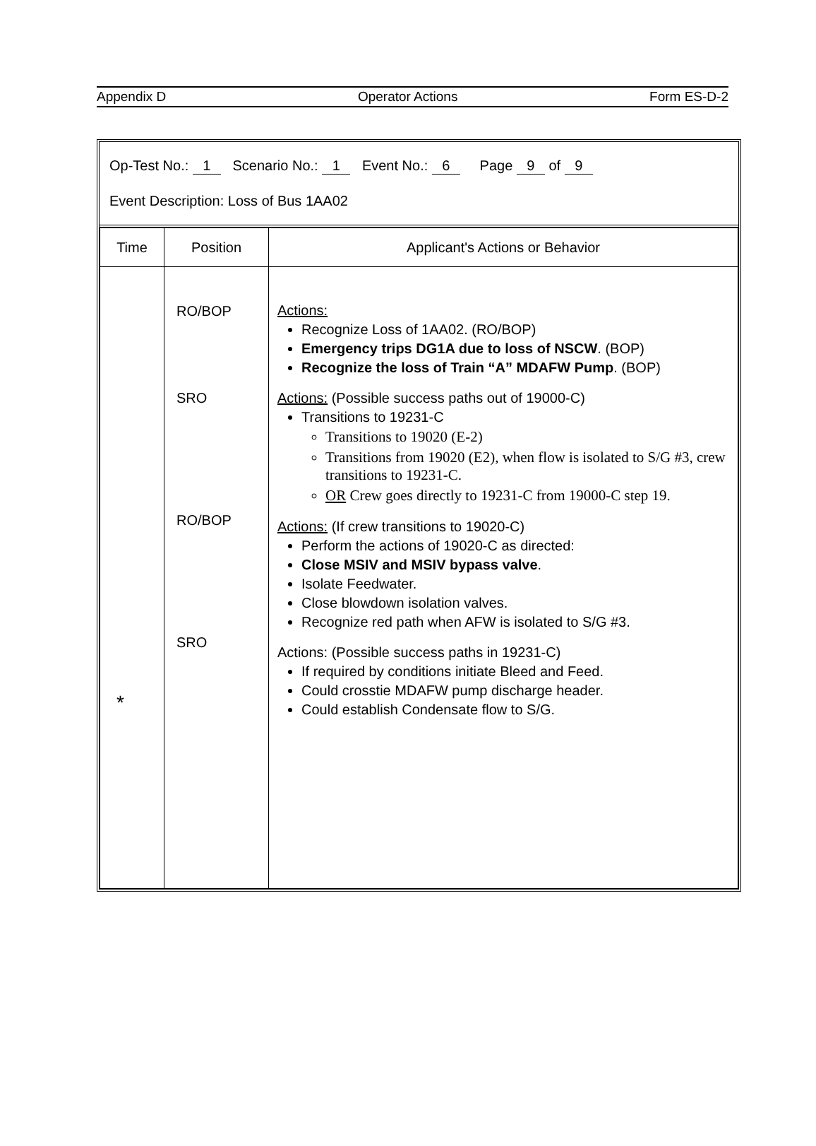Appendix D Operator Actions Form ES-D-2
Op-Test No.: 1 Scenario No.: 1 Event No.: 6 Page 9 of 9
Event Description: Loss of Bus 1AA02
| Time | Position | Applicant's Actions or Behavior |
| --- | --- | --- |
| * | RO/BOP SRO RO/BOP SRO | Actions: Recognize Loss of 1AA02. (RO/BOP) Emergency trips DG1A due to loss of NSCW . (BOP) Recognize the loss of Train “A” MDAFW Pump . (BOP) Actions: (Possible success paths out of 19000-C) Transitions to 19231-C Transitions to 19020 (E-2) Transitions from 19020 (E2), when flow is isolated to S/G #3, crew transitions to 19231-C. OR Crew goes directly to 19231-C from 19000-C step 19. Actions: (If crew transitions to 19020-C) Perform the actions of 19020-C as directed: Close MSIV and MSIV bypass valve . Isolate Feedwater. Close blowdown isolation valves. Recognize red path when AFW is isolated to S/G #3. Actions: (Possible success paths in 19231-C) If required by conditions initiate Bleed and Feed. Could crosstie MDAFW pump discharge header. Could establish Condensate flow to S/G. |